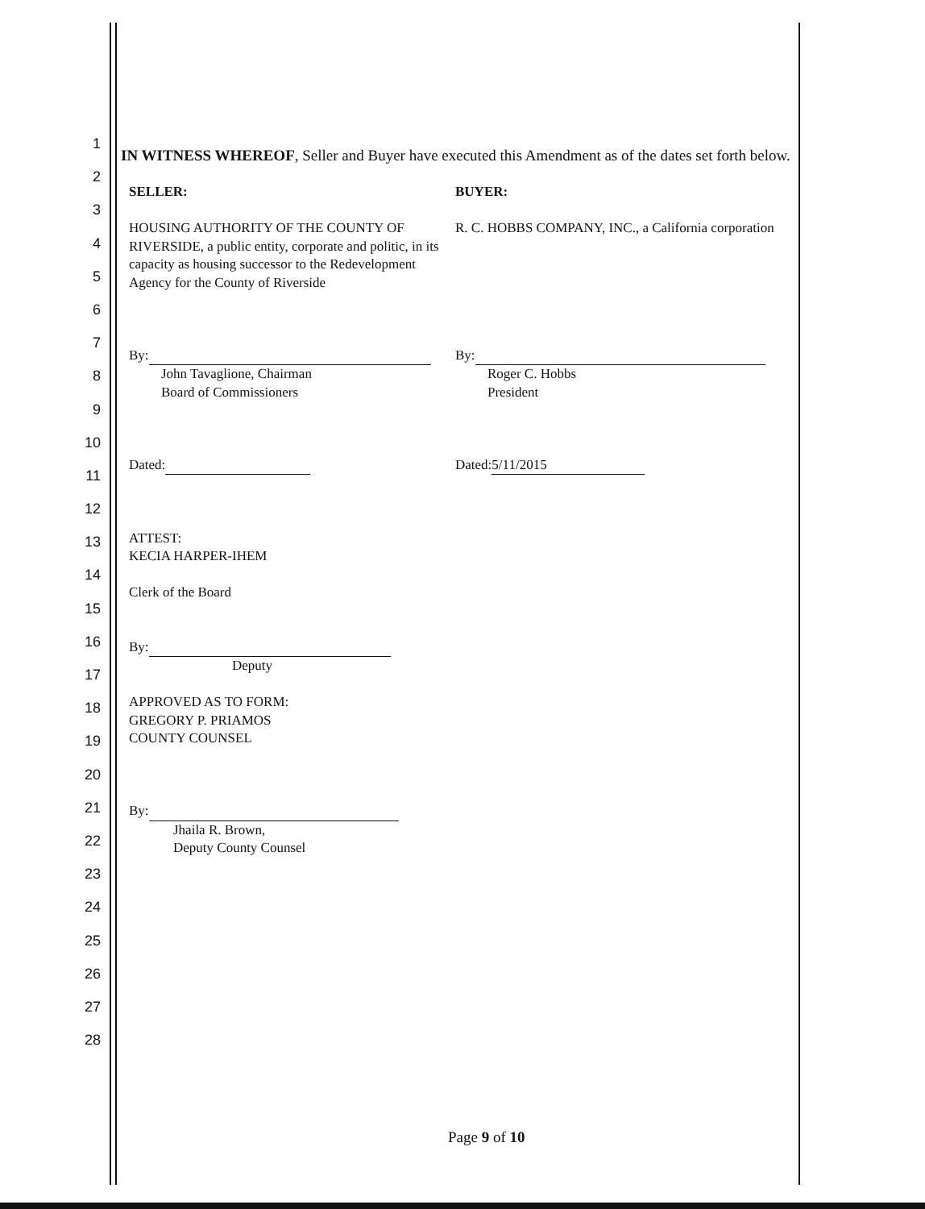1
2
3
4
5
6
7
8
9
10
11
12
13
14
15
16
17
18
19
20
21
22
23
24
25
26
27
28
IN WITNESS WHEREOF, Seller and Buyer have executed this Amendment as of the dates set forth below.
SELLER:
HOUSING AUTHORITY OF THE COUNTY OF RIVERSIDE, a public entity, corporate and politic, in its capacity as housing successor to the Redevelopment Agency for the County of Riverside
By:
John Tavaglione, Chairman
Board of Commissioners
Dated:
ATTEST:
KECIA HARPER-IHEM
Clerk of the Board
By:
Deputy
APPROVED AS TO FORM:
GREGORY P. PRIAMOS
COUNTY COUNSEL
By:
Jhaila R. Brown,
Deputy County Counsel
BUYER:
R. C. HOBBS COMPANY, INC., a California corporation
By:
Roger C. Hobbs
President
Dated: 5/11/2015
Page 9 of 10